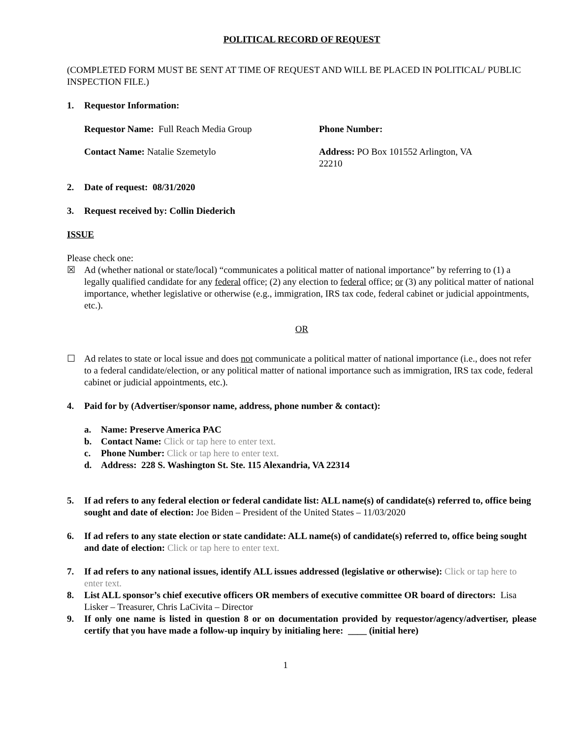POLITICAL RECORD OF REQUEST
(COMPLETED FORM MUST BE SENT AT TIME OF REQUEST AND WILL BE PLACED IN POLITICAL/ PUBLIC INSPECTION FILE.)
1. Requestor Information:
Requestor Name: Full Reach Media Group Phone Number:
Contact Name: Natalie Szemetylo Address: PO Box 101552 Arlington, VA 22210
2. Date of request: 08/31/2020
3. Request received by: Collin Diederich
ISSUE
Please check one:
☒ Ad (whether national or state/local) “communicates a political matter of national importance” by referring to (1) a legally qualified candidate for any federal office; (2) any election to federal office; or (3) any political matter of national importance, whether legislative or otherwise (e.g., immigration, IRS tax code, federal cabinet or judicial appointments, etc.).
OR
☐ Ad relates to state or local issue and does not communicate a political matter of national importance (i.e., does not refer to a federal candidate/election, or any political matter of national importance such as immigration, IRS tax code, federal cabinet or judicial appointments, etc.).
4. Paid for by (Advertiser/sponsor name, address, phone number & contact):
a. Name: Preserve America PAC
b. Contact Name: Click or tap here to enter text.
c. Phone Number: Click or tap here to enter text.
d. Address: 228 S. Washington St. Ste. 115 Alexandria, VA 22314
5. If ad refers to any federal election or federal candidate list: ALL name(s) of candidate(s) referred to, office being sought and date of election: Joe Biden – President of the United States – 11/03/2020
6. If ad refers to any state election or state candidate: ALL name(s) of candidate(s) referred to, office being sought and date of election: Click or tap here to enter text.
7. If ad refers to any national issues, identify ALL issues addressed (legislative or otherwise): Click or tap here to enter text.
8. List ALL sponsor’s chief executive officers OR members of executive committee OR board of directors: Lisa Lisker – Treasurer, Chris LaCivita – Director
9. If only one name is listed in question 8 or on documentation provided by requestor/agency/advertiser, please certify that you have made a follow-up inquiry by initialing here: ____ (initial here)
1